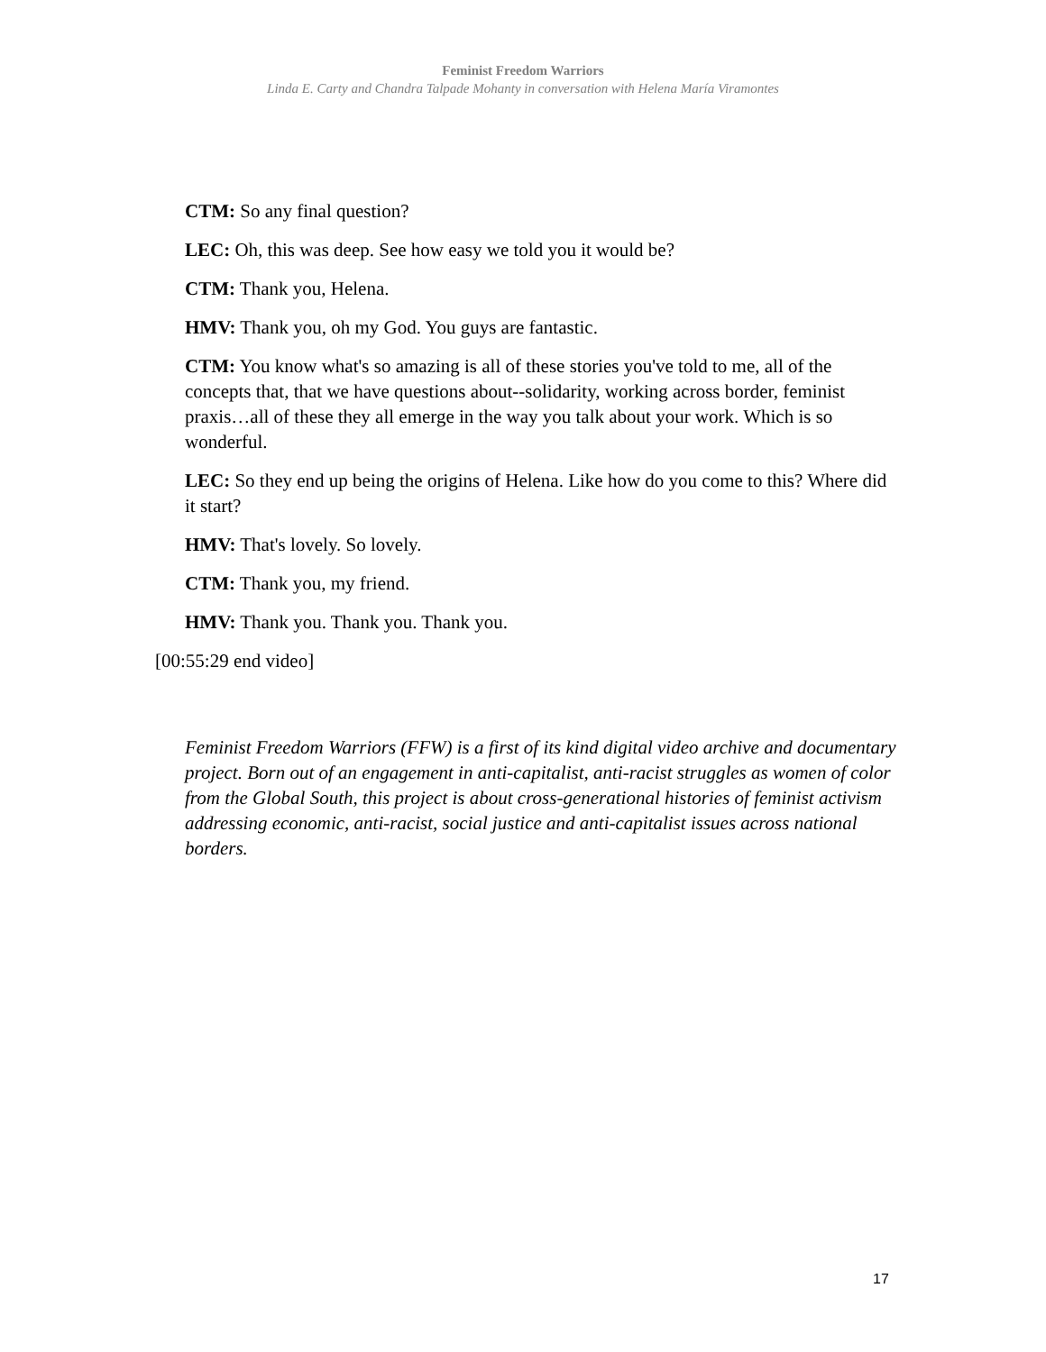Feminist Freedom Warriors
Linda E. Carty and Chandra Talpade Mohanty in conversation with Helena María Viramontes
CTM: So any final question?
LEC: Oh, this was deep. See how easy we told you it would be?
CTM: Thank you, Helena.
HMV: Thank you, oh my God. You guys are fantastic.
CTM: You know what's so amazing is all of these stories you've told to me, all of the concepts that, that we have questions about--solidarity, working across border, feminist praxis…all of these they all emerge in the way you talk about your work. Which is so wonderful.
LEC: So they end up being the origins of Helena. Like how do you come to this? Where did it start?
HMV: That's lovely. So lovely.
CTM: Thank you, my friend.
HMV: Thank you. Thank you. Thank you.
[00:55:29 end video]
Feminist Freedom Warriors (FFW) is a first of its kind digital video archive and documentary project. Born out of an engagement in anti-capitalist, anti-racist struggles as women of color from the Global South, this project is about cross-generational histories of feminist activism addressing economic, anti-racist, social justice and anti-capitalist issues across national borders.
17